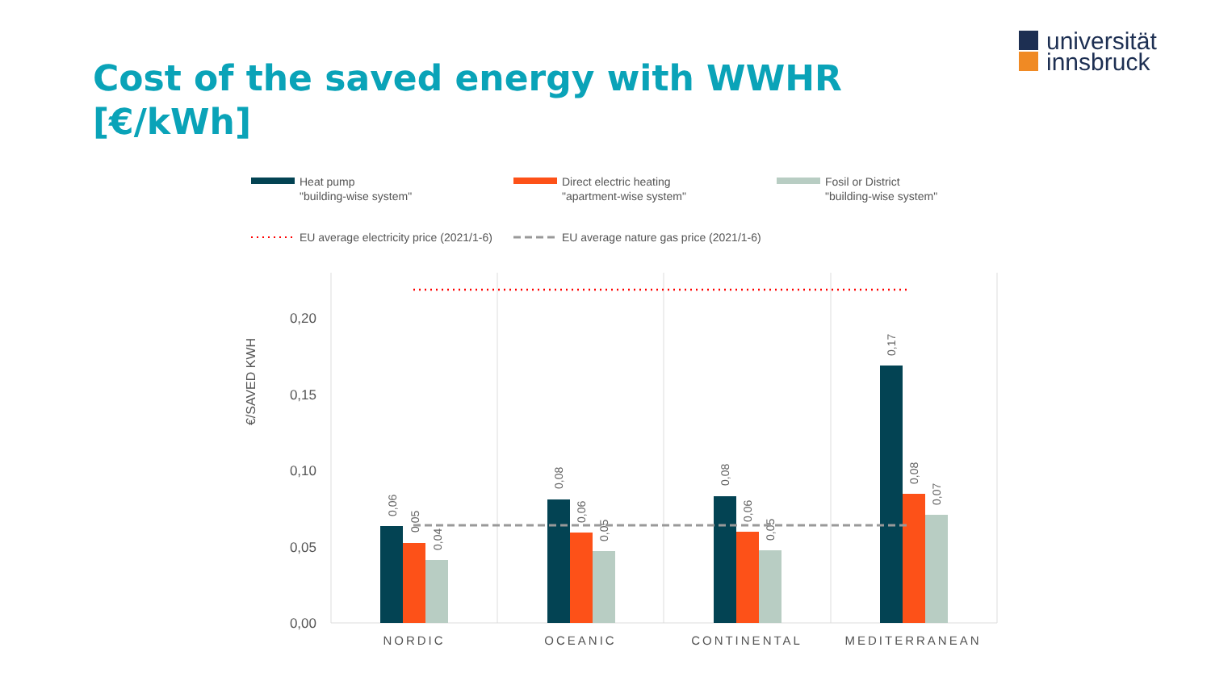Cost of the saved energy with WWHR
[€/kWh]
universität
innsbruck
Heat pump
"building-wise system"
Direct electric heating
"apartment-wise system"
Fosil or District
"building-wise system"
EU average electricity price (2021/1-6)
EU average nature gas price (2021/1-6)
0,20
0,15
0,10
0,05
0,00
€/SAVED KWH
0,06
0,05
0,04
0,08
0,06
0,05
0,08
0,06
0,05
0,17
0,08
0,07
NORDIC
OCEANIC
CONTINENTAL
MEDITERRANEAN